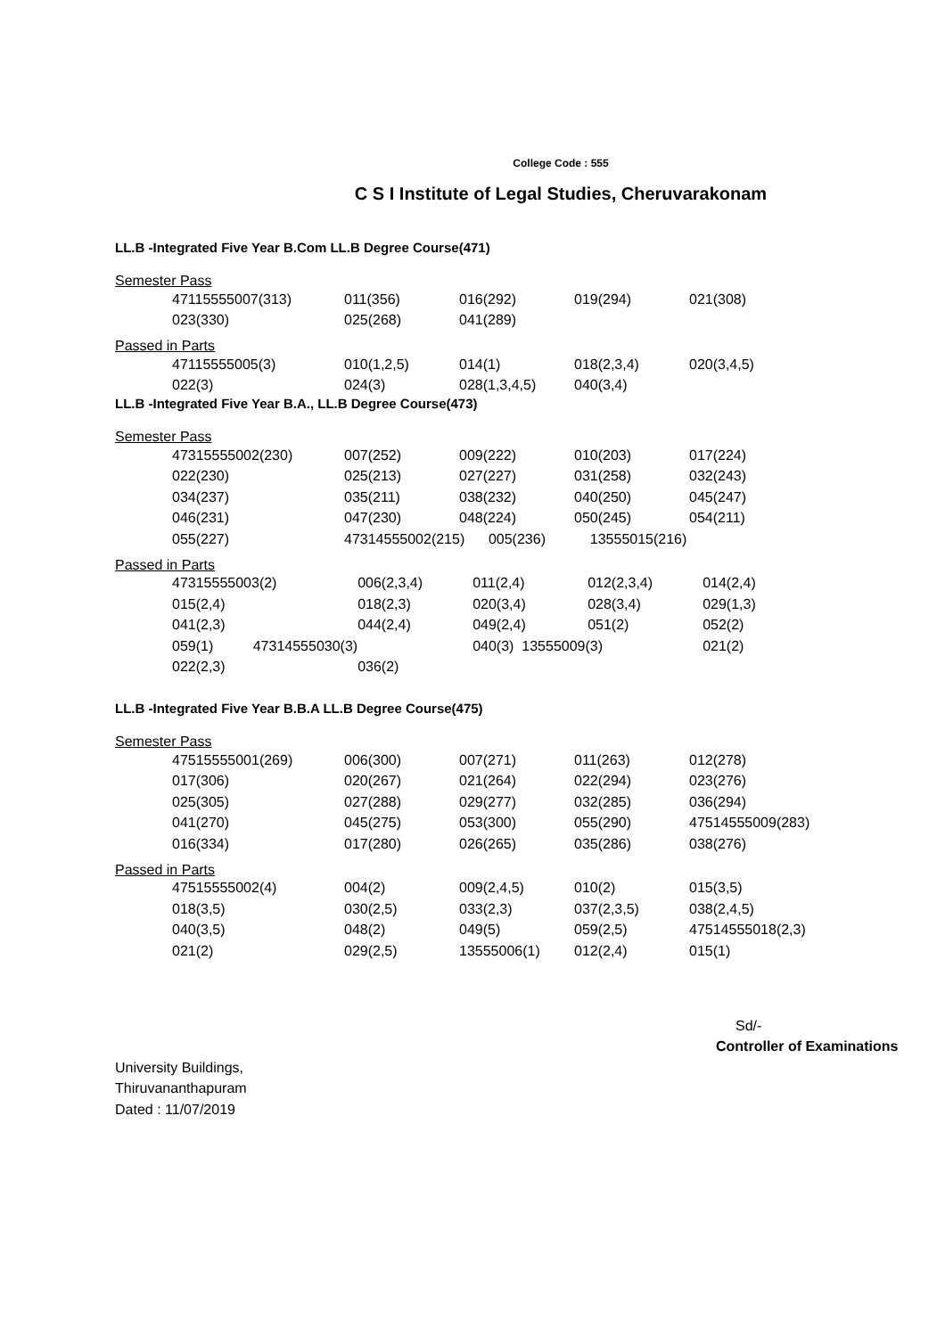College Code : 555
C S I Institute of Legal Studies, Cheruvarakonam
LL.B -Integrated Five Year B.Com LL.B Degree Course(471)
Semester Pass
| 47115555007(313) | 011(356) | 016(292) | 019(294) | 021(308) |
| 023(330) | 025(268) | 041(289) | | |
Passed in Parts
| 47115555005(3) | 010(1,2,5) | 014(1) | 018(2,3,4) | 020(3,4,5) |
| 022(3) | 024(3) | 028(1,3,4,5) | 040(3,4) | |
LL.B -Integrated Five Year B.A., LL.B Degree Course(473)
Semester Pass
| 47315555002(230) | 007(252) | 009(222) | 010(203) | 017(224) |
| 022(230) | 025(213) | 027(227) | 031(258) | 032(243) |
| 034(237) | 035(211) | 038(232) | 040(250) | 045(247) |
| 046(231) | 047(230) | 048(224) | 050(245) | 054(211) |
| 055(227) | 47314555002(215) 005(236) | | 13555015(216) | |
Passed in Parts
| 47315555003(2) | 006(2,3,4) | 011(2,4) | 012(2,3,4) | 014(2,4) |
| 015(2,4) | 018(2,3) | 020(3,4) | 028(3,4) | 029(1,3) |
| 041(2,3) | 044(2,4) | 049(2,4) | 051(2) | 052(2) |
| 059(1) 47314555030(3) | | 040(3) 13555009(3) | | 021(2) |
| 022(2,3) | 036(2) | | | |
LL.B -Integrated Five Year B.B.A LL.B Degree Course(475)
Semester Pass
| 47515555001(269) | 006(300) | 007(271) | 011(263) | 012(278) |
| 017(306) | 020(267) | 021(264) | 022(294) | 023(276) |
| 025(305) | 027(288) | 029(277) | 032(285) | 036(294) |
| 041(270) | 045(275) | 053(300) | 055(290) | 47514555009(283) |
| 016(334) | 017(280) | 026(265) | 035(286) | 038(276) |
Passed in Parts
| 47515555002(4) | 004(2) | 009(2,4,5) | 010(2) | 015(3,5) |
| 018(3,5) | 030(2,5) | 033(2,3) | 037(2,3,5) | 038(2,4,5) |
| 040(3,5) | 048(2) | 049(5) | 059(2,5) | 47514555018(2,3) |
| 021(2) | 029(2,5) | 13555006(1) | 012(2,4) | 015(1) |
Sd/-
Controller of Examinations
University Buildings,
Thiruvananthapuram
Dated : 11/07/2019